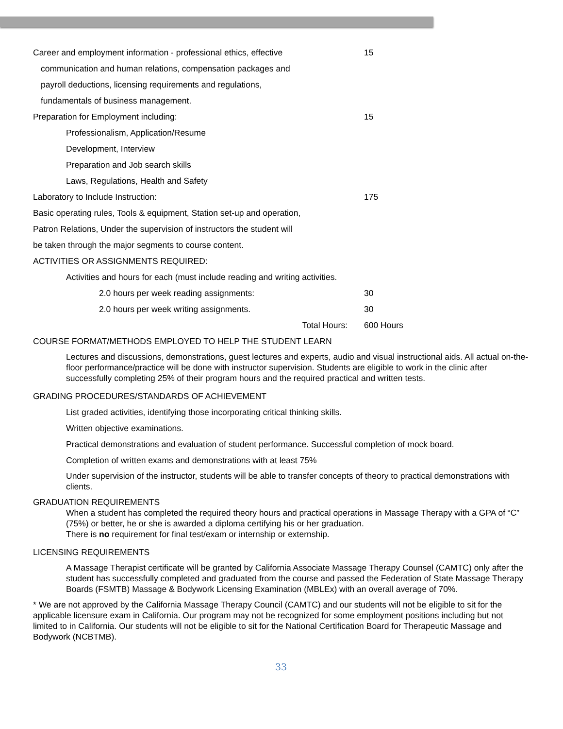Career and employment information - professional ethics, effective
15
communication and human relations, compensation packages and
payroll deductions, licensing requirements and regulations,
fundamentals of business management.
Preparation for Employment including: 15
Professionalism, Application/Resume
Development, Interview
Preparation and Job search skills
Laws, Regulations, Health and Safety
Laboratory to Include Instruction: 175
Basic operating rules, Tools & equipment, Station set-up and operation,
Patron Relations, Under the supervision of instructors the student will
be taken through the major segments to course content.
ACTIVITIES OR ASSIGNMENTS REQUIRED:
Activities and hours for each (must include reading and writing activities.
2.0 hours per week reading assignments: 30
2.0 hours per week writing assignments. 30
Total Hours: 600 Hours
COURSE FORMAT/METHODS EMPLOYED TO HELP THE STUDENT LEARN
Lectures and discussions, demonstrations, guest lectures and experts, audio and visual instructional aids. All actual on-the-floor performance/practice will be done with instructor supervision. Students are eligible to work in the clinic after successfully completing 25% of their program hours and the required practical and written tests.
GRADING PROCEDURES/STANDARDS OF ACHIEVEMENT
List graded activities, identifying those incorporating critical thinking skills.
Written objective examinations.
Practical demonstrations and evaluation of student performance. Successful completion of mock board.
Completion of written exams and demonstrations with at least 75%
Under supervision of the instructor, students will be able to transfer concepts of theory to practical demonstrations with clients.
GRADUATION REQUIREMENTS
When a student has completed the required theory hours and practical operations in Massage Therapy with a GPA of “C” (75%) or better, he or she is awarded a diploma certifying his or her graduation.
There is no requirement for final test/exam or internship or externship.
LICENSING REQUIREMENTS
A Massage Therapist certificate will be granted by California Associate Massage Therapy Counsel (CAMTC) only after the student has successfully completed and graduated from the course and passed the Federation of State Massage Therapy Boards (FSMTB) Massage & Bodywork Licensing Examination (MBLEx) with an overall average of 70%.
* We are not approved by the California Massage Therapy Council (CAMTC) and our students will not be eligible to sit for the applicable licensure exam in California. Our program may not be recognized for some employment positions including but not limited to in California. Our students will not be eligible to sit for the National Certification Board for Therapeutic Massage and Bodywork (NCBTMB).
33